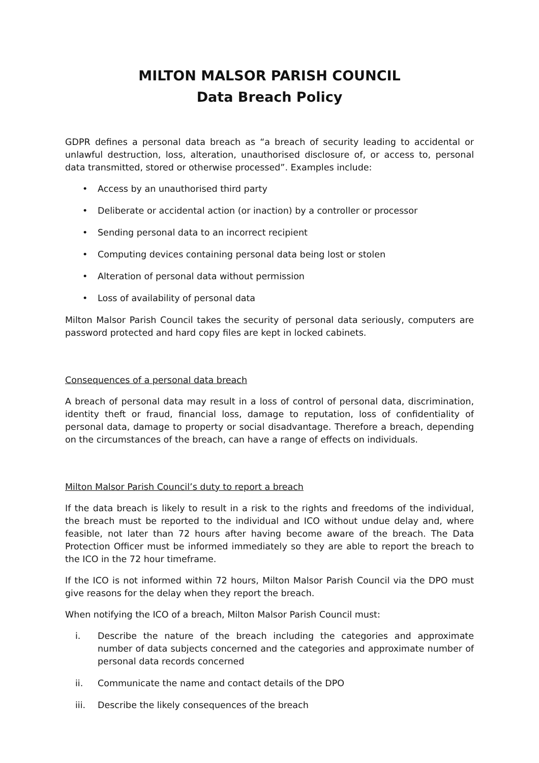MILTON MALSOR PARISH COUNCIL
Data Breach Policy
GDPR defines a personal data breach as “a breach of security leading to accidental or unlawful destruction, loss, alteration, unauthorised disclosure of, or access to, personal data transmitted, stored or otherwise processed”. Examples include:
• Access by an unauthorised third party
• Deliberate or accidental action (or inaction) by a controller or processor
• Sending personal data to an incorrect recipient
• Computing devices containing personal data being lost or stolen
• Alteration of personal data without permission
• Loss of availability of personal data
Milton Malsor Parish Council takes the security of personal data seriously, computers are password protected and hard copy files are kept in locked cabinets.
Consequences of a personal data breach
A breach of personal data may result in a loss of control of personal data, discrimination, identity theft or fraud, financial loss, damage to reputation, loss of confidentiality of personal data, damage to property or social disadvantage. Therefore a breach, depending on the circumstances of the breach, can have a range of effects on individuals.
Milton Malsor Parish Council’s duty to report a breach
If the data breach is likely to result in a risk to the rights and freedoms of the individual, the breach must be reported to the individual and ICO without undue delay and, where feasible, not later than 72 hours after having become aware of the breach. The Data Protection Officer must be informed immediately so they are able to report the breach to the ICO in the 72 hour timeframe.
If the ICO is not informed within 72 hours, Milton Malsor Parish Council via the DPO must give reasons for the delay when they report the breach.
When notifying the ICO of a breach, Milton Malsor Parish Council must:
i. Describe the nature of the breach including the categories and approximate number of data subjects concerned and the categories and approximate number of personal data records concerned
ii. Communicate the name and contact details of the DPO
iii. Describe the likely consequences of the breach